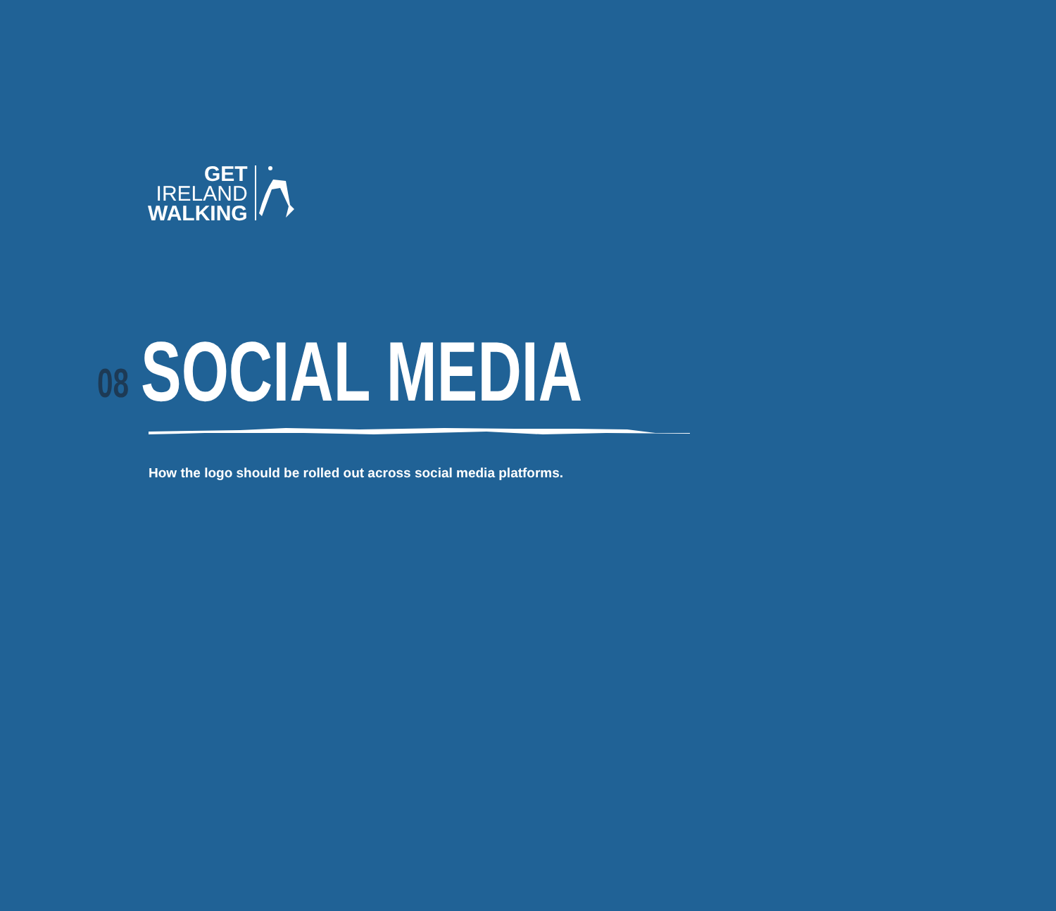GET
IRELAND
WALKING
08
SOCIAL MEDIA
How the logo should be rolled out across social media platforms.